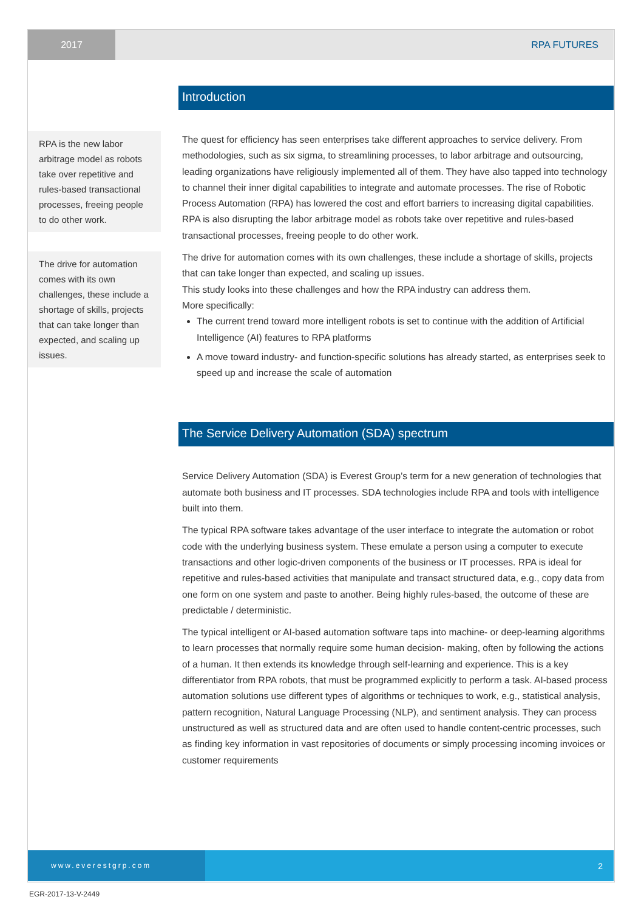2017
RPA FUTURES
RPA is the new labor arbitrage model as robots take over repetitive and rules-based transactional processes, freeing people to do other work.
The drive for automation comes with its own challenges, these include a shortage of skills, projects that can take longer than expected, and scaling up issues.
Introduction
The quest for efficiency has seen enterprises take different approaches to service delivery. From methodologies, such as six sigma, to streamlining processes, to labor arbitrage and outsourcing, leading organizations have religiously implemented all of them. They have also tapped into technology to channel their inner digital capabilities to integrate and automate processes. The rise of Robotic Process Automation (RPA) has lowered the cost and effort barriers to increasing digital capabilities. RPA is also disrupting the labor arbitrage model as robots take over repetitive and rules-based transactional processes, freeing people to do other work.
The drive for automation comes with its own challenges, these include a shortage of skills, projects that can take longer than expected, and scaling up issues.
This study looks into these challenges and how the RPA industry can address them.
More specifically:
The current trend toward more intelligent robots is set to continue with the addition of Artificial Intelligence (AI) features to RPA platforms
A move toward industry- and function-specific solutions has already started, as enterprises seek to speed up and increase the scale of automation
The Service Delivery Automation (SDA) spectrum
Service Delivery Automation (SDA) is Everest Group’s term for a new generation of technologies that automate both business and IT processes. SDA technologies include RPA and tools with intelligence built into them.
The typical RPA software takes advantage of the user interface to integrate the automation or robot code with the underlying business system. These emulate a person using a computer to execute transactions and other logic-driven components of the business or IT processes. RPA is ideal for repetitive and rules-based activities that manipulate and transact structured data, e.g., copy data from one form on one system and paste to another. Being highly rules-based, the outcome of these are predictable / deterministic.
The typical intelligent or AI-based automation software taps into machine- or deep-learning algorithms to learn processes that normally require some human decision- making, often by following the actions of a human. It then extends its knowledge through self-learning and experience. This is a key differentiator from RPA robots, that must be programmed explicitly to perform a task. AI-based process automation solutions use different types of algorithms or techniques to work, e.g., statistical analysis, pattern recognition, Natural Language Processing (NLP), and sentiment analysis. They can process unstructured as well as structured data and are often used to handle content-centric processes, such as finding key information in vast repositories of documents or simply processing incoming invoices or customer requirements
www.everestgrp.com
2
EGR-2017-13-V-2449